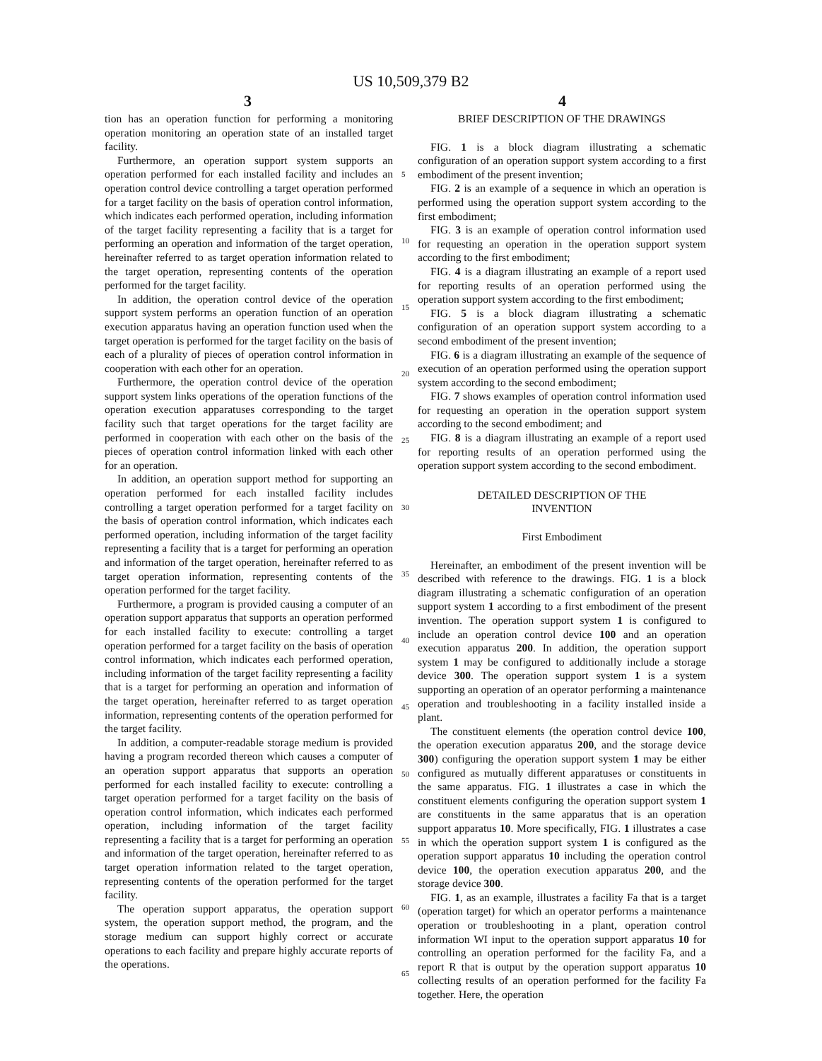US 10,509,379 B2
3 4
tion has an operation function for performing a monitoring operation monitoring an operation state of an installed target facility.
Furthermore, an operation support system supports an operation performed for each installed facility and includes an operation control device controlling a target operation performed for a target facility on the basis of operation control information, which indicates each performed operation, including information of the target facility representing a facility that is a target for performing an operation and information of the target operation, hereinafter referred to as target operation information related to the target operation, representing contents of the operation performed for the target facility.
In addition, the operation control device of the operation support system performs an operation function of an operation execution apparatus having an operation function used when the target operation is performed for the target facility on the basis of each of a plurality of pieces of operation control information in cooperation with each other for an operation.
Furthermore, the operation control device of the operation support system links operations of the operation functions of the operation execution apparatuses corresponding to the target facility such that target operations for the target facility are performed in cooperation with each other on the basis of the pieces of operation control information linked with each other for an operation.
In addition, an operation support method for supporting an operation performed for each installed facility includes controlling a target operation performed for a target facility on the basis of operation control information, which indicates each performed operation, including information of the target facility representing a facility that is a target for performing an operation and information of the target operation, hereinafter referred to as target operation information, representing contents of the operation performed for the target facility.
Furthermore, a program is provided causing a computer of an operation support apparatus that supports an operation performed for each installed facility to execute: controlling a target operation performed for a target facility on the basis of operation control information, which indicates each performed operation, including information of the target facility representing a facility that is a target for performing an operation and information of the target operation, hereinafter referred to as target operation information, representing contents of the operation performed for the target facility.
In addition, a computer-readable storage medium is provided having a program recorded thereon which causes a computer of an operation support apparatus that supports an operation performed for each installed facility to execute: controlling a target operation performed for a target facility on the basis of operation control information, which indicates each performed operation, including information of the target facility representing a facility that is a target for performing an operation and information of the target operation, hereinafter referred to as target operation information related to the target operation, representing contents of the operation performed for the target facility.
The operation support apparatus, the operation support system, the operation support method, the program, and the storage medium can support highly correct or accurate operations to each facility and prepare highly accurate reports of the operations.
BRIEF DESCRIPTION OF THE DRAWINGS
FIG. 1 is a block diagram illustrating a schematic configuration of an operation support system according to a first embodiment of the present invention;
FIG. 2 is an example of a sequence in which an operation is performed using the operation support system according to the first embodiment;
FIG. 3 is an example of operation control information used for requesting an operation in the operation support system according to the first embodiment;
FIG. 4 is a diagram illustrating an example of a report used for reporting results of an operation performed using the operation support system according to the first embodiment;
FIG. 5 is a block diagram illustrating a schematic configuration of an operation support system according to a second embodiment of the present invention;
FIG. 6 is a diagram illustrating an example of the sequence of execution of an operation performed using the operation support system according to the second embodiment;
FIG. 7 shows examples of operation control information used for requesting an operation in the operation support system according to the second embodiment; and
FIG. 8 is a diagram illustrating an example of a report used for reporting results of an operation performed using the operation support system according to the second embodiment.
DETAILED DESCRIPTION OF THE
INVENTION
First Embodiment
Hereinafter, an embodiment of the present invention will be described with reference to the drawings. FIG. 1 is a block diagram illustrating a schematic configuration of an operation support system 1 according to a first embodiment of the present invention. The operation support system 1 is configured to include an operation control device 100 and an operation execution apparatus 200. In addition, the operation support system 1 may be configured to additionally include a storage device 300. The operation support system 1 is a system supporting an operation of an operator performing a maintenance operation and troubleshooting in a facility installed inside a plant.
The constituent elements (the operation control device 100, the operation execution apparatus 200, and the storage device 300) configuring the operation support system 1 may be either configured as mutually different apparatuses or constituents in the same apparatus. FIG. 1 illustrates a case in which the constituent elements configuring the operation support system 1 are constituents in the same apparatus that is an operation support apparatus 10. More specifically, FIG. 1 illustrates a case in which the operation support system 1 is configured as the operation support apparatus 10 including the operation control device 100, the operation execution apparatus 200, and the storage device 300.
FIG. 1, as an example, illustrates a facility Fa that is a target (operation target) for which an operator performs a maintenance operation or troubleshooting in a plant, operation control information WI input to the operation support apparatus 10 for controlling an operation performed for the facility Fa, and a report R that is output by the operation support apparatus 10 collecting results of an operation performed for the facility Fa together. Here, the operation
5
10
15
20
25
30
35
40
45
50
55
60
65